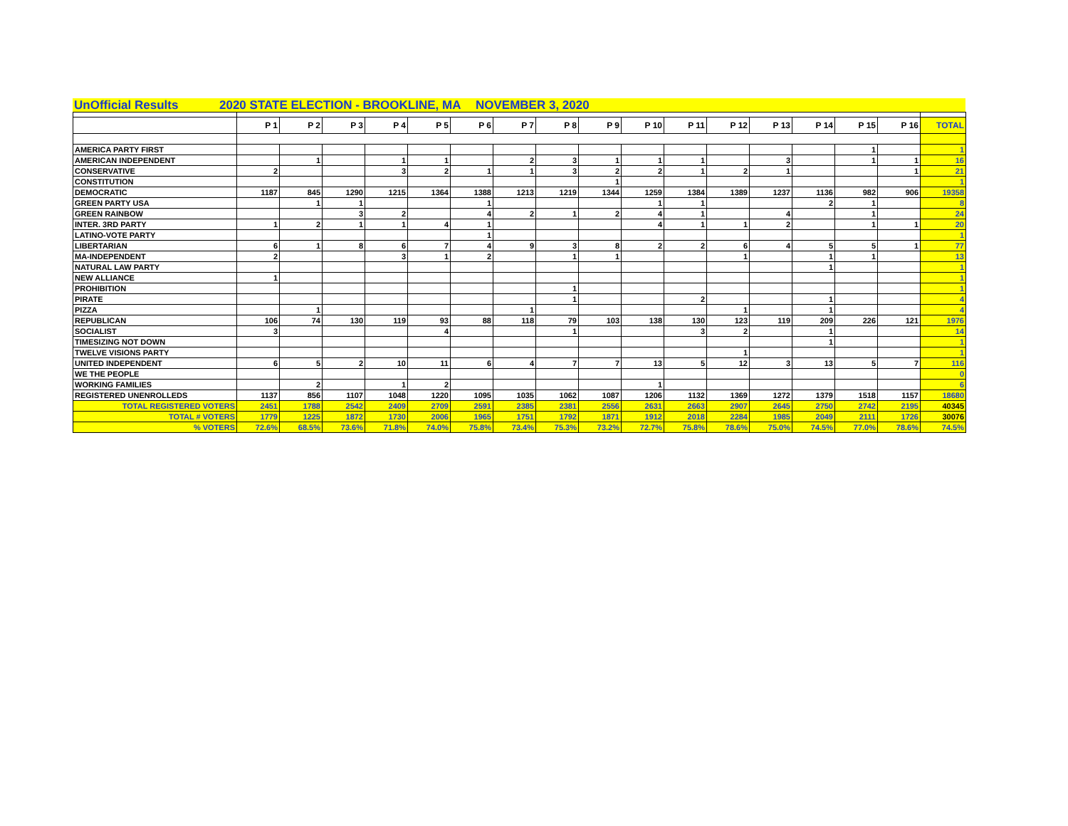UnOfficial Results 2020 STATE ELECTION - BROOKLINE, MA NOVEMBER 3, 2020
| | P 1 | P 2 | P 3 | P 4 | P 5 | P 6 | P 7 | P 8 | P 9 | P 10 | P 11 | P 12 | P 13 | P 14 | P 15 | P 16 | TOTAL |
| --- | --- | --- | --- | --- | --- | --- | --- | --- | --- | --- | --- | --- | --- | --- | --- | --- | --- |
| AMERICA PARTY FIRST | | | | | | | | | | | | | | | 1 | | 1 |
| AMERICAN INDEPENDENT | | 1 | | 1 | 1 | | 2 | 3 | 1 | 1 | 1 | | 3 | | 1 | 1 | 16 |
| CONSERVATIVE | 2 | | | 3 | 2 | 1 | 1 | 3 | 2 | 2 | 1 | 2 | 1 | | | 1 | 21 |
| CONSTITUTION | | | | | | | | | 1 | | | | | | | | 1 |
| DEMOCRATIC | 1187 | 845 | 1290 | 1215 | 1364 | 1388 | 1213 | 1219 | 1344 | 1259 | 1384 | 1389 | 1237 | 1136 | 982 | 906 | 19358 |
| GREEN PARTY USA | | 1 | 1 | | | 1 | | | | 1 | 1 | | | 2 | 1 | | 8 |
| GREEN RAINBOW | | | 3 | 2 | | 4 | 2 | 1 | 2 | 4 | 1 | | 4 | | 1 | | 24 |
| INTER. 3RD PARTY | 1 | 2 | 1 | 1 | 4 | 1 | | | | 4 | 1 | 1 | 2 | | 1 | 1 | 20 |
| LATINO-VOTE PARTY | | | | | | 1 | | | | | | | | | | | 1 |
| LIBERTARIAN | 6 | 1 | 8 | 6 | 7 | 4 | 9 | 3 | 8 | 2 | 2 | 6 | 4 | 5 | 5 | 1 | 77 |
| MA-INDEPENDENT | 2 | | | 3 | 1 | 2 | | 1 | 1 | | | 1 | | 1 | 1 | | 13 |
| NATURAL LAW PARTY | | | | | | | | | | | | | | 1 | | | 1 |
| NEW ALLIANCE | 1 | | | | | | | | | | | | | | | | 1 |
| PROHIBITION | | | | | | | | 1 | | | | | | | | | 1 |
| PIRATE | | | | | | | | 1 | | | 2 | | | 1 | | | 4 |
| PIZZA | | 1 | | | | | 1 | | | | | 1 | | 1 | | | 4 |
| REPUBLICAN | 106 | 74 | 130 | 119 | 93 | 88 | 118 | 79 | 103 | 138 | 130 | 123 | 119 | 209 | 226 | 121 | 1976 |
| SOCIALIST | 3 | | | | 4 | | | 1 | | | 3 | 2 | | 1 | | | 14 |
| TIMESIZING NOT DOWN | | | | | | | | | | | | | | 1 | | | 1 |
| TWELVE VISIONS PARTY | | | | | | | | | | | | 1 | | | | | 1 |
| UNITED INDEPENDENT | 6 | 5 | 2 | 10 | 11 | 6 | 4 | 7 | 7 | 13 | 5 | 12 | 3 | 13 | 5 | 7 | 116 |
| WE THE PEOPLE | | | | | | | | | | | | | | | | | 0 |
| WORKING FAMILIES | | 2 | | 1 | 2 | | | | | 1 | | | | | | | 6 |
| REGISTERED UNENROLLEDS | 1137 | 856 | 1107 | 1048 | 1220 | 1095 | 1035 | 1062 | 1087 | 1206 | 1132 | 1369 | 1272 | 1379 | 1518 | 1157 | 18680 |
| TOTAL REGISTERED VOTERS | 2451 | 1788 | 2542 | 2409 | 2709 | 2591 | 2385 | 2381 | 2556 | 2631 | 2663 | 2907 | 2645 | 2750 | 2742 | 2195 | 40345 |
| TOTAL # VOTERS | 1779 | 1225 | 1872 | 1730 | 2006 | 1965 | 1751 | 1792 | 1871 | 1912 | 2018 | 2284 | 1985 | 2049 | 2111 | 1726 | 30076 |
| % VOTERS | 72.6% | 68.5% | 73.6% | 71.8% | 74.0% | 75.8% | 73.4% | 75.3% | 73.2% | 72.7% | 75.8% | 78.6% | 75.0% | 74.5% | 77.0% | 78.6% | 74.5% |